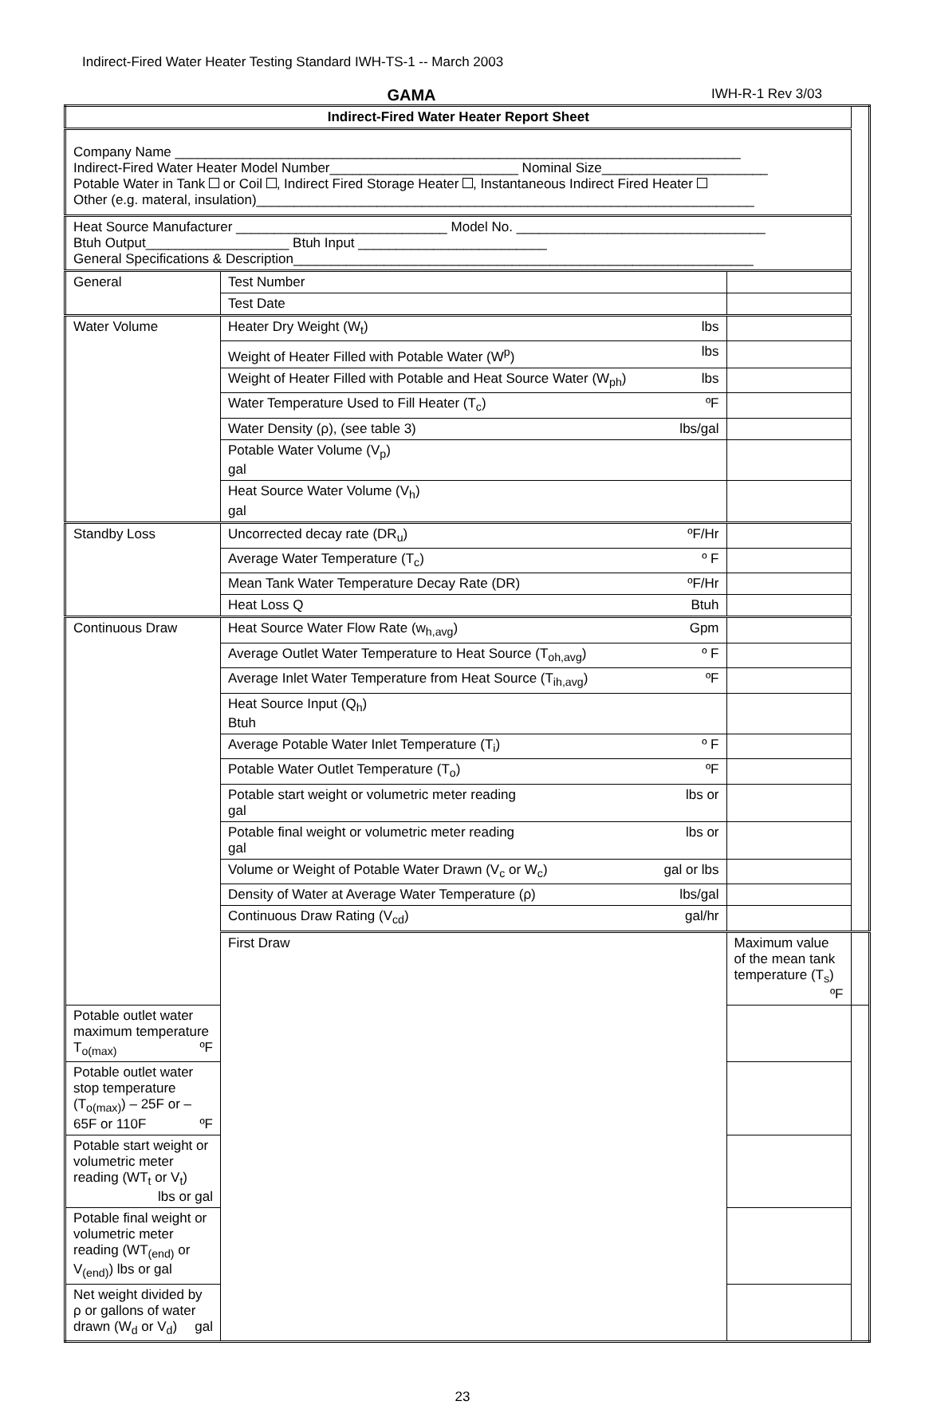Indirect-Fired Water Heater Testing Standard IWH-TS-1 -- March 2003
GAMA
IWH-R-1 Rev 3/03
| Indirect-Fired Water Heater Report Sheet | | | |
| Company Name ___________________________________________________________________________ Indirect-Fired Water Heater Model Number_________________________ Nominal Size______________________ Potable Water in Tank or Coil , Indirect Fired Storage Heater , Instantaneous Indirect Fired Heater Other (e.g. materal, insulation)__________________________________________________________________ | | | |
| Heat Source Manufacturer ____________________________ Model No. _________________________________ Btuh Output___________________ Btuh Input _________________________ General Specifications & Description_____________________________________________________________ | | | |
| General | Test Number | | |
| | Test Date | | |
| Water Volume | Heater Dry Weight (W<sub>t</sub>) lbs | | |
| | Weight of Heater Filled with Potable Water (W<sup>p</sup>) lbs | | |
| | Weight of Heater Filled with Potable and Heat Source Water (W<sub>ph</sub>) lbs | | |
| | Water Temperature Used to Fill Heater (T<sub>c</sub>) ºF | | |
| | Water Density (ρ), (see table 3) lbs/gal | | |
| | Potable Water Volume (V<sub>p</sub>) gal | | |
| | Heat Source Water Volume (V<sub>h</sub>) gal | | |
| Standby Loss | Uncorrected decay rate (DR<sub>u</sub>) ºF/Hr | | |
| | Average Water Temperature (T<sub>c</sub>) º F | | |
| | Mean Tank Water Temperature Decay Rate (DR) ºF/Hr | | |
| | Heat Loss Q Btuh | | |
| Continuous Draw | Heat Source Water Flow Rate (w<sub>h,avg</sub>) Gpm | | |
| | Average Outlet Water Temperature to Heat Source (T<sub>oh,avg</sub>) º F | | |
| | Average Inlet Water Temperature from Heat Source (T<sub>ih,avg</sub>) ºF | | |
| | Heat Source Input (Q<sub>h</sub>) Btuh | | |
| | Average Potable Water Inlet Temperature (T<sub>i</sub>) º F | | |
| | Potable Water Outlet Temperature (T<sub>o</sub>) ºF | | |
| | Potable start weight or volumetric meter reading lbs or gal | | |
| | Potable final weight or volumetric meter reading lbs or gal | | |
| | Volume or Weight of Potable Water Drawn (V<sub>c</sub> or W<sub>c</sub>) gal or lbs | | |
| | Density of Water at Average Water Temperature (ρ) lbs/gal | | |
| | Continuous Draw Rating (V<sub>cd</sub>) gal/hr | | |
| | First Draw | Maximum value of the mean tank temperature (T<sub>s</sub>) ºF | |
| Potable outlet water maximum temperature T<sub>o(max)</sub> ºF | | | |
| Potable outlet water stop temperature (T<sub>o(max)</sub>) – 25F or –65F or 110F ºF | | | |
| Potable start weight or volumetric meter reading (WT<sub>t</sub> or V<sub>t</sub>) lbs or gal | | | |
| Potable final weight or volumetric meter reading (WT<sub>(end)</sub> or V<sub>(end)</sub>) lbs or gal | | | |
| Net weight divided by ρ or gallons of water drawn (W<sub>d</sub> or V<sub>d</sub>) gal | | | |
23